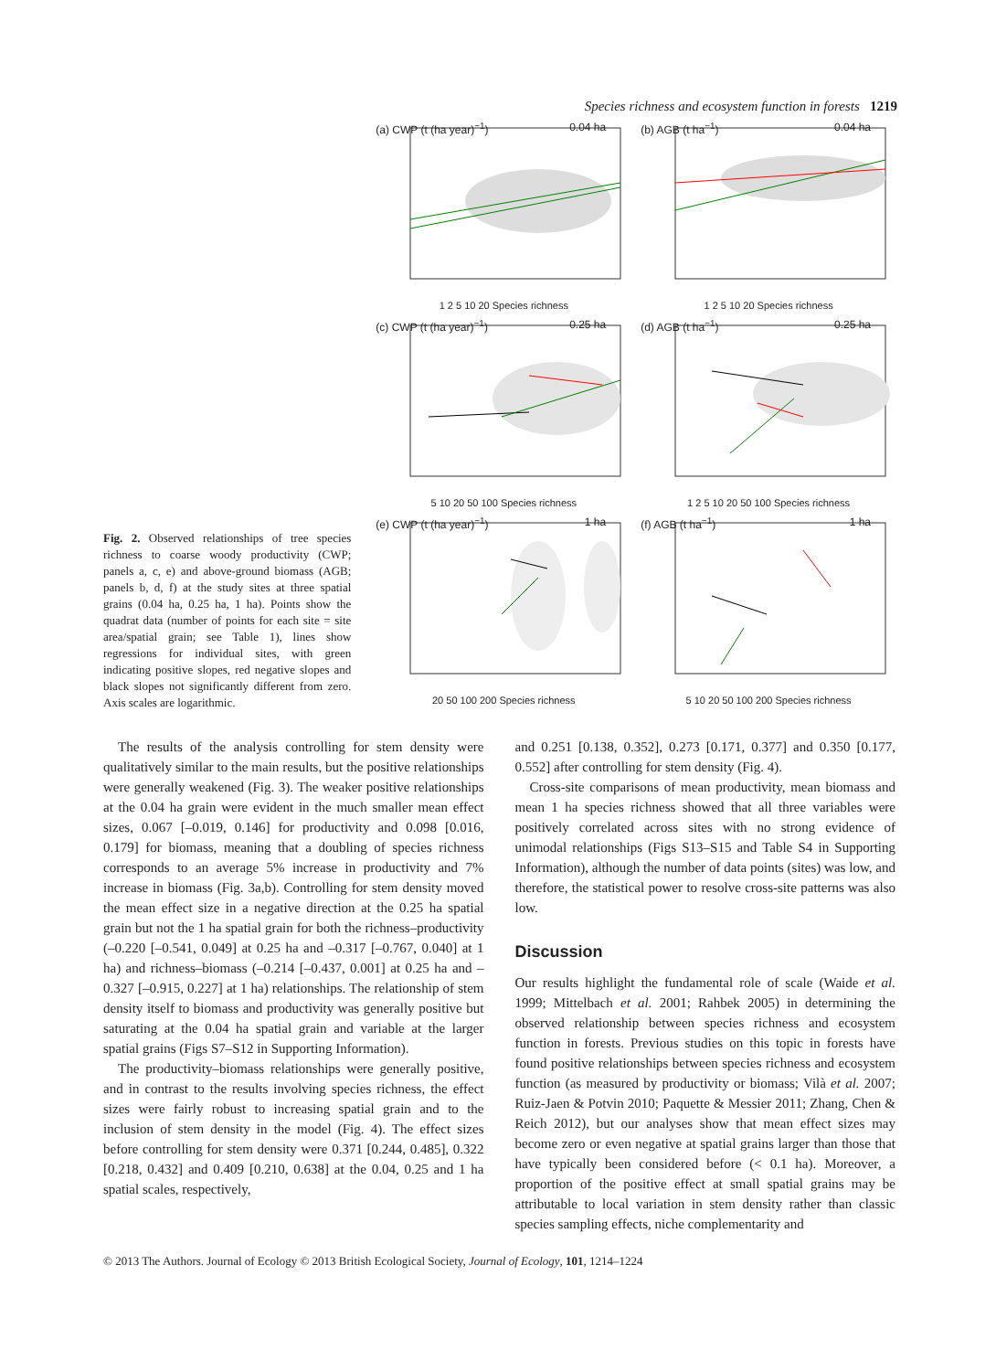Species richness and ecosystem function in forests 1219
Fig. 2. Observed relationships of tree species richness to coarse woody productivity (CWP; panels a, c, e) and above-ground biomass (AGB; panels b, d, f) at the study sites at three spatial grains (0.04 ha, 0.25 ha, 1 ha). Points show the quadrat data (number of points for each site = site area/spatial grain; see Table 1), lines show regressions for individual sites, with green indicating positive slopes, red negative slopes and black slopes not significantly different from zero. Axis scales are logarithmic.
(a) CWP (t (ha year)<sup>−1</sup>) 0.04 ha
1 2 5 10 20 Species richness
(b) AGB (t ha<sup>−1</sup>) 0.04 ha
1 2 5 10 20 Species richness
(c) CWP (t (ha year)<sup>−1</sup>) 0.25 ha
5 10 20 50 100 Species richness
(d) AGB (t ha<sup>−1</sup>) 0.25 ha
1 2 5 10 20 50 100 Species richness
(e) CWP (t (ha year)<sup>−1</sup>) 1 ha
20 50 100 200 Species richness
(f) AGB (t ha<sup>−1</sup>) 1 ha
5 10 20 50 100 200 Species richness
The results of the analysis controlling for stem density were qualitatively similar to the main results, but the positive relationships were generally weakened (Fig. 3). The weaker positive relationships at the 0.04 ha grain were evident in the much smaller mean effect sizes, 0.067 [–0.019, 0.146] for productivity and 0.098 [0.016, 0.179] for biomass, meaning that a doubling of species richness corresponds to an average 5% increase in productivity and 7% increase in biomass (Fig. 3a,b). Controlling for stem density moved the mean effect size in a negative direction at the 0.25 ha spatial grain but not the 1 ha spatial grain for both the richness–productivity (–0.220 [–0.541, 0.049] at 0.25 ha and –0.317 [–0.767, 0.040] at 1 ha) and richness–biomass (–0.214 [–0.437, 0.001] at 0.25 ha and –0.327 [–0.915, 0.227] at 1 ha) relationships. The relationship of stem density itself to biomass and productivity was generally positive but saturating at the 0.04 ha spatial grain and variable at the larger spatial grains (Figs S7–S12 in Supporting Information).
The productivity–biomass relationships were generally positive, and in contrast to the results involving species richness, the effect sizes were fairly robust to increasing spatial grain and to the inclusion of stem density in the model (Fig. 4). The effect sizes before controlling for stem density were 0.371 [0.244, 0.485], 0.322 [0.218, 0.432] and 0.409 [0.210, 0.638] at the 0.04, 0.25 and 1 ha spatial scales, respectively,
and 0.251 [0.138, 0.352], 0.273 [0.171, 0.377] and 0.350 [0.177, 0.552] after controlling for stem density (Fig. 4).
Cross-site comparisons of mean productivity, mean biomass and mean 1 ha species richness showed that all three variables were positively correlated across sites with no strong evidence of unimodal relationships (Figs S13–S15 and Table S4 in Supporting Information), although the number of data points (sites) was low, and therefore, the statistical power to resolve cross-site patterns was also low.
Discussion
Our results highlight the fundamental role of scale (Waide et al. 1999; Mittelbach et al. 2001; Rahbek 2005) in determining the observed relationship between species richness and ecosystem function in forests. Previous studies on this topic in forests have found positive relationships between species richness and ecosystem function (as measured by productivity or biomass; Vilà et al. 2007; Ruiz-Jaen & Potvin 2010; Paquette & Messier 2011; Zhang, Chen & Reich 2012), but our analyses show that mean effect sizes may become zero or even negative at spatial grains larger than those that have typically been considered before (< 0.1 ha). Moreover, a proportion of the positive effect at small spatial grains may be attributable to local variation in stem density rather than classic species sampling effects, niche complementarity and
© 2013 The Authors. Journal of Ecology © 2013 British Ecological Society, Journal of Ecology, 101, 1214–1224